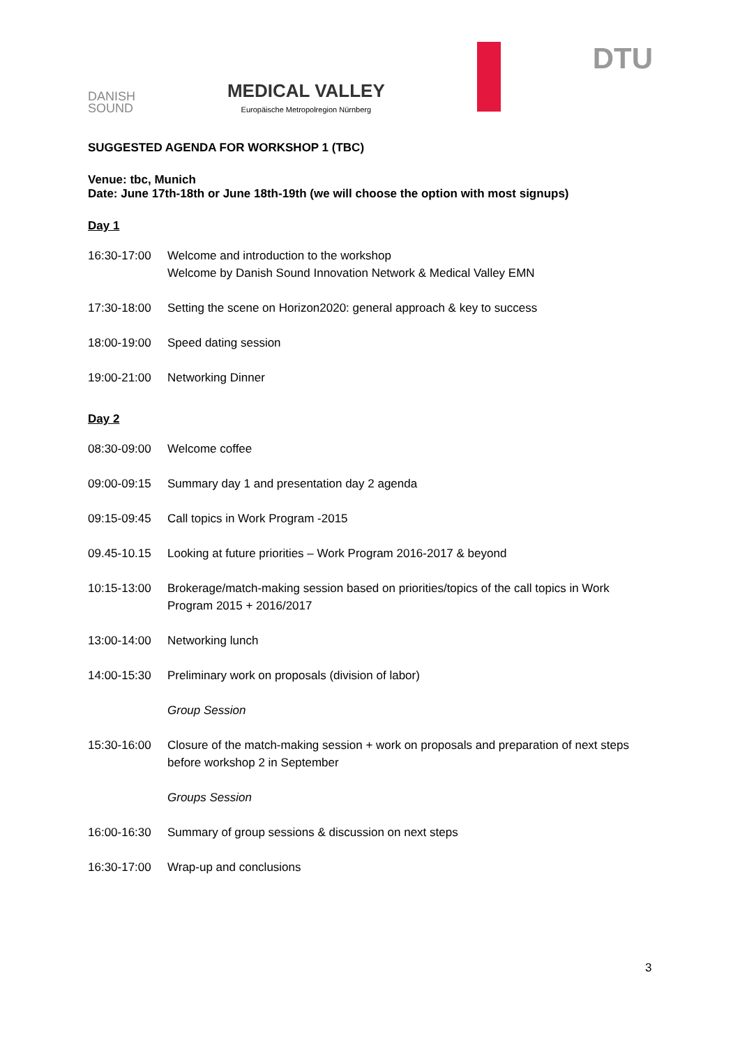DANISH
SOUND
MEDICAL VALLEY
Europäische Metropolregion Nürnberg
DTU
SUGGESTED AGENDA FOR WORKSHOP 1 (TBC)
Venue: tbc, Munich
Date: June 17th-18th or June 18th-19th (we will choose the option with most signups)
Day 1
| 16:30-17:00 | Welcome and introduction to the workshop Welcome by Danish Sound Innovation Network & Medical Valley EMN |
| 17:30-18:00 | Setting the scene on Horizon2020: general approach & key to success |
| 18:00-19:00 | Speed dating session |
| 19:00-21:00 | Networking Dinner |
Day 2
| 08:30-09:00 | Welcome coffee |
| 09:00-09:15 | Summary day 1 and presentation day 2 agenda |
| 09:15-09:45 | Call topics in Work Program -2015 |
| 09.45-10.15 | Looking at future priorities – Work Program 2016-2017 & beyond |
| 10:15-13:00 | Brokerage/match-making session based on priorities/topics of the call topics in Work Program 2015 + 2016/2017 |
| 13:00-14:00 | Networking lunch |
| 14:00-15:30 | Preliminary work on proposals (division of labor) |
| | Group Session |
| 15:30-16:00 | Closure of the match-making session + work on proposals and preparation of next steps before workshop 2 in September |
| | Groups Session |
| 16:00-16:30 | Summary of group sessions & discussion on next steps |
| 16:30-17:00 | Wrap-up and conclusions |
3